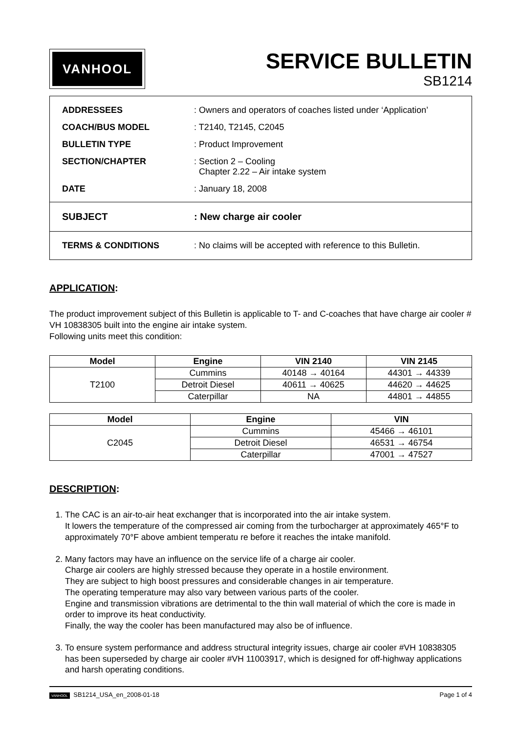VANHOOL
SERVICE BULLETIN
SB1214
| ADDRESSEES | : Owners and operators of coaches listed under ‘Application’ |
| COACH/BUS MODEL | : T2140, T2145, C2045 |
| BULLETIN TYPE | : Product Improvement |
| SECTION/CHAPTER | : Section 2 – Cooling Chapter 2.22 – Air intake system |
| DATE | : January 18, 2008 |
| SUBJECT | : New charge air cooler |
| TERMS & CONDITIONS | : No claims will be accepted with reference to this Bulletin. |
APPLICATION:
The product improvement subject of this Bulletin is applicable to T- and C-coaches that have charge air cooler # VH 10838305 built into the engine air intake system.
Following units meet this condition:
| Model | Engine | VIN 2140 | VIN 2145 |
| --- | --- | --- | --- |
| T2100 | Cummins | 40148 → 40164 | 44301 → 44339 |
| | Detroit Diesel | 40611 → 40625 | 44620 → 44625 |
| | Caterpillar | NA | 44801 → 44855 |
| Model | Engine | VIN |
| --- | --- | --- |
| C2045 | Cummins | 45466 → 46101 |
| | Detroit Diesel | 46531 → 46754 |
| | Caterpillar | 47001 → 47527 |
DESCRIPTION:
1. The CAC is an air-to-air heat exchanger that is incorporated into the air intake system.
It lowers the temperature of the compressed air coming from the turbocharger at approximately 465°F to approximately 70°F above ambient temperatu re before it reaches the intake manifold.
2. Many factors may have an influence on the service life of a charge air cooler.
Charge air coolers are highly stressed because they operate in a hostile environment.
They are subject to high boost pressures and considerable changes in air temperature.
The operating temperature may also vary between various parts of the cooler.
Engine and transmission vibrations are detrimental to the thin wall material of which the core is made in order to improve its heat conductivity.
Finally, the way the cooler has been manufactured may also be of influence.
3. To ensure system performance and address structural integrity issues, charge air cooler #VH 10838305 has been superseded by charge air cooler #VH 11003917, which is designed for off-highway applications and harsh operating conditions.
VANHOOL SB1214_USA_en_2008-01-18 Page 1 of 4